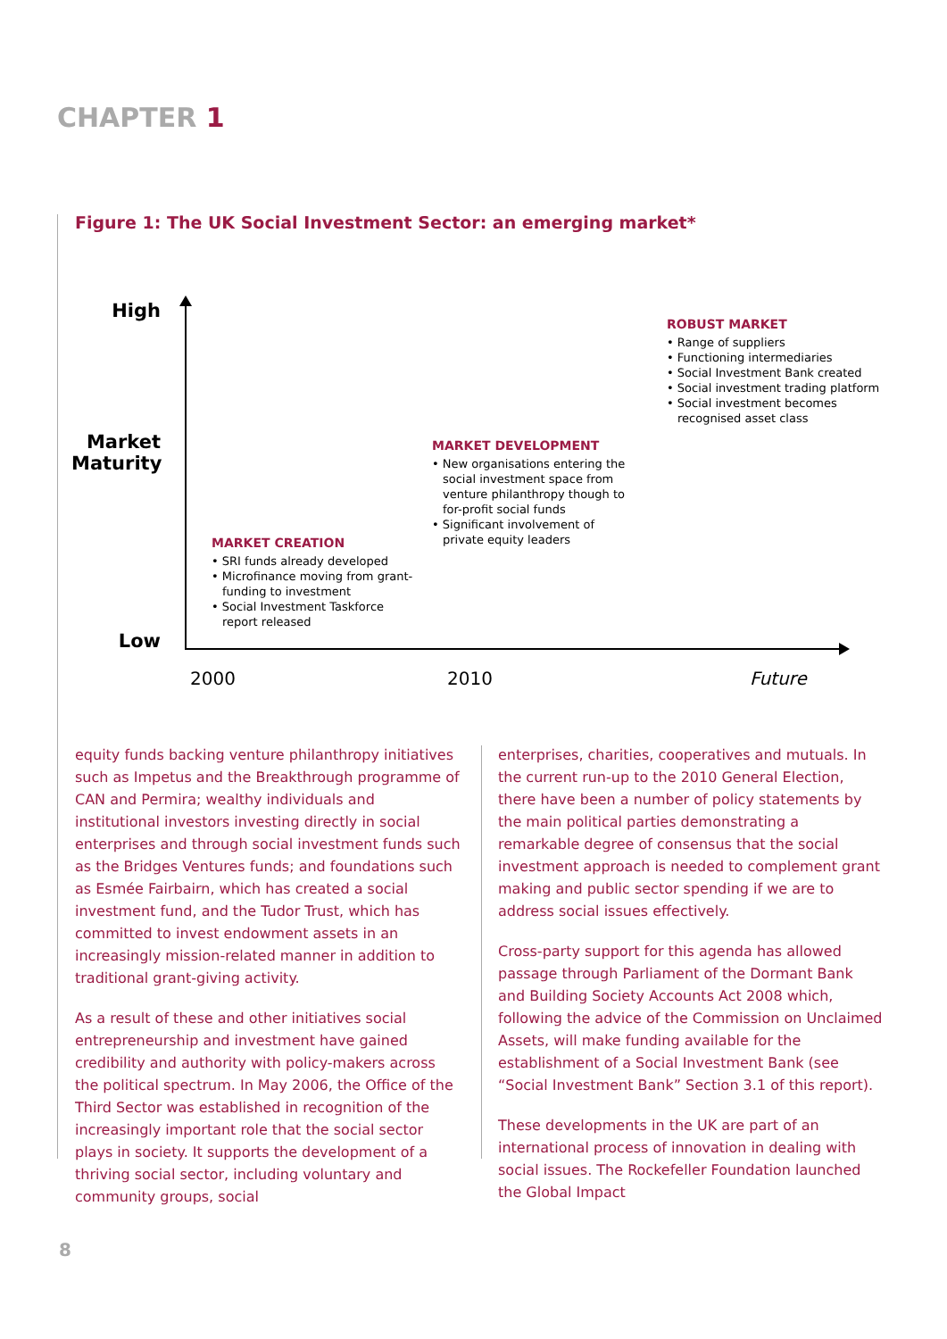CHAPTER 1
Figure 1: The UK Social Investment Sector: an emerging market*
High
Market Maturity
Low
MARKET CREATION
• SRI funds already developed
• Microfinance moving from grant-funding to investment
• Social Investment Taskforce report released
MARKET DEVELOPMENT
• New organisations entering the social investment space from venture philanthropy though to for-profit social funds
• Significant involvement of private equity leaders
ROBUST MARKET
• Range of suppliers
• Functioning intermediaries
• Social Investment Bank created
• Social investment trading platform
• Social investment becomes recognised asset class
2000 2010 Future
equity funds backing venture philanthropy initiatives such as Impetus and the Breakthrough programme of CAN and Permira; wealthy individuals and institutional investors investing directly in social enterprises and through social investment funds such as the Bridges Ventures funds; and foundations such as Esmée Fairbairn, which has created a social investment fund, and the Tudor Trust, which has committed to invest endowment assets in an increasingly mission-related manner in addition to traditional grant-giving activity.
As a result of these and other initiatives social entrepreneurship and investment have gained credibility and authority with policy-makers across the political spectrum. In May 2006, the Office of the Third Sector was established in recognition of the increasingly important role that the social sector plays in society. It supports the development of a thriving social sector, including voluntary and community groups, social
enterprises, charities, cooperatives and mutuals. In the current run-up to the 2010 General Election, there have been a number of policy statements by the main political parties demonstrating a remarkable degree of consensus that the social investment approach is needed to complement grant making and public sector spending if we are to address social issues effectively.
Cross-party support for this agenda has allowed passage through Parliament of the Dormant Bank and Building Society Accounts Act 2008 which, following the advice of the Commission on Unclaimed Assets, will make funding available for the establishment of a Social Investment Bank (see “Social Investment Bank” Section 3.1 of this report).
These developments in the UK are part of an international process of innovation in dealing with social issues. The Rockefeller Foundation launched the Global Impact
8